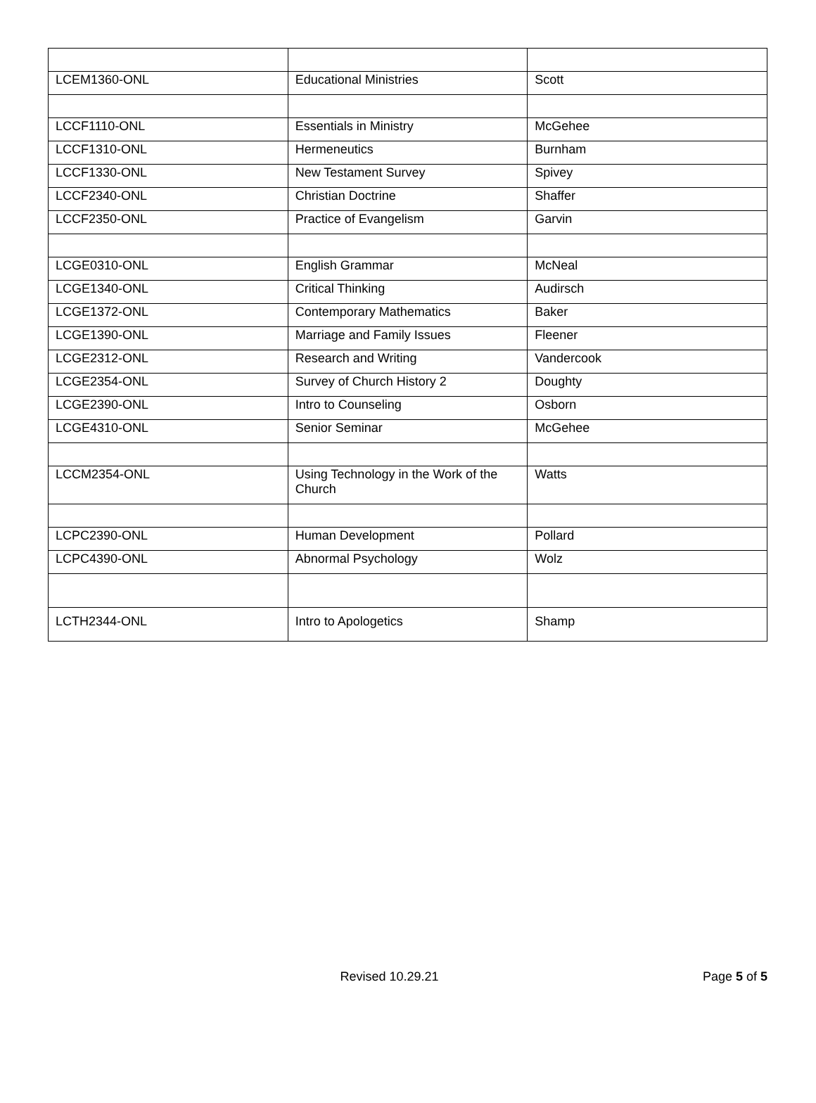| LCEM1360-ONL | Educational Ministries | Scott |
| LCCF1110-ONL | Essentials in Ministry | McGehee |
| LCCF1310-ONL | Hermeneutics | Burnham |
| LCCF1330-ONL | New Testament Survey | Spivey |
| LCCF2340-ONL | Christian Doctrine | Shaffer |
| LCCF2350-ONL | Practice of Evangelism | Garvin |
| LCGE0310-ONL | English Grammar | McNeal |
| LCGE1340-ONL | Critical Thinking | Audirsch |
| LCGE1372-ONL | Contemporary Mathematics | Baker |
| LCGE1390-ONL | Marriage and Family Issues | Fleener |
| LCGE2312-ONL | Research and Writing | Vandercook |
| LCGE2354-ONL | Survey of Church History 2 | Doughty |
| LCGE2390-ONL | Intro to Counseling | Osborn |
| LCGE4310-ONL | Senior Seminar | McGehee |
| LCCM2354-ONL | Using Technology in the Work of the Church | Watts |
| LCPC2390-ONL | Human Development | Pollard |
| LCPC4390-ONL | Abnormal Psychology | Wolz |
| LCTH2344-ONL | Intro to Apologetics | Shamp |
Revised 10.29.21 Page 5 of 5